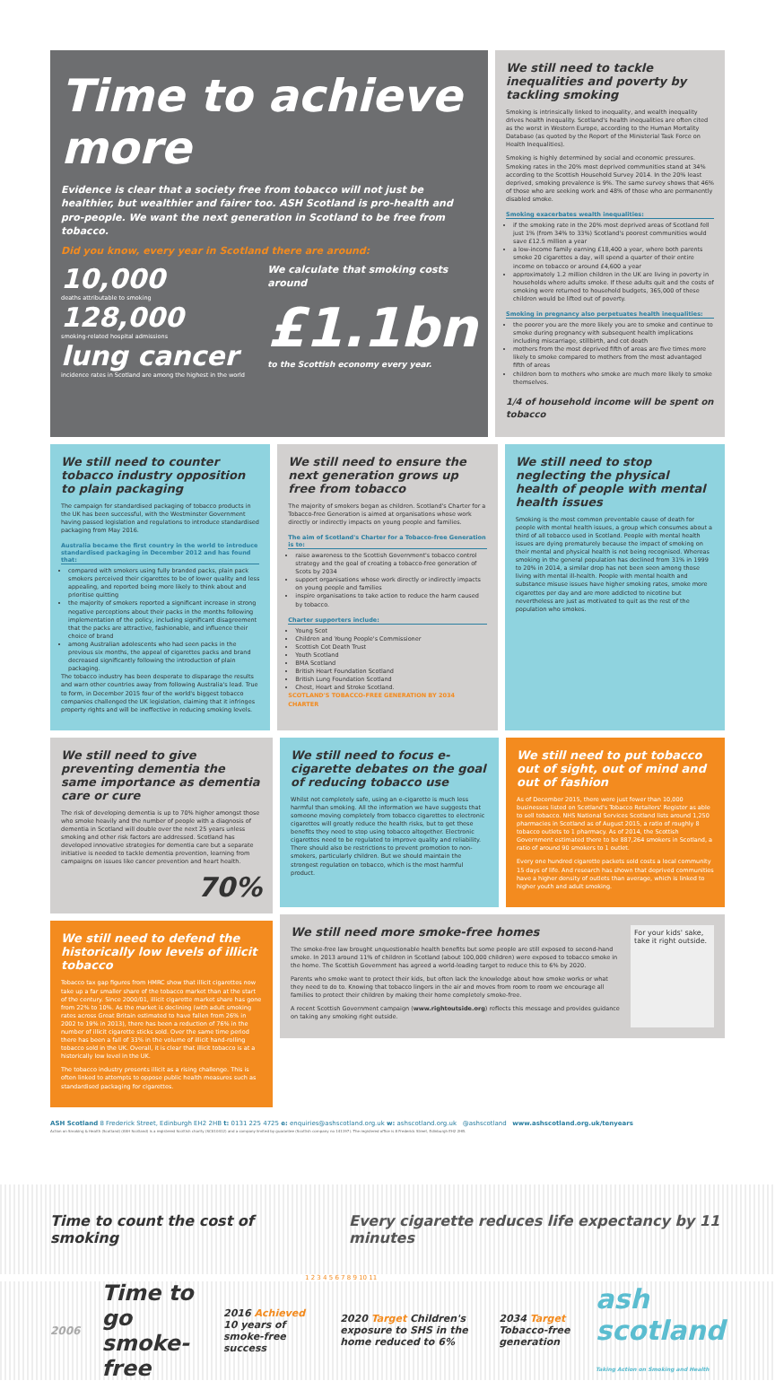Time to achieve more
Evidence is clear that a society free from tobacco will not just be healthier, but wealthier and fairer too. ASH Scotland is pro-health and pro-people. We want the next generation in Scotland to be free from tobacco.
Did you know, every year in Scotland there are around:
10,000
deaths attributable to smoking
128,000
smoking-related hospital admissions
lung cancer
incidence rates in Scotland are among the highest in the world
We calculate that smoking costs around
£1.1bn
to the Scottish economy every year.
We still need to tackle inequalities and poverty by tackling smoking
Smoking is intrinsically linked to inequality, and wealth inequality drives health inequality. Scotland's health inequalities are often cited as the worst in Western Europe, according to the Human Mortality Database (as quoted by the Report of the Ministerial Task Force on Health Inequalities).
Smoking is highly determined by social and economic pressures. Smoking rates in the 20% most deprived communities stand at 34% according to the Scottish Household Survey 2014. In the 20% least deprived, smoking prevalence is 9%. The same survey shows that 46% of those who are seeking work and 48% of those who are permanently disabled smoke.
Smoking exacerbates wealth inequalities:
if the smoking rate in the 20% most deprived areas of Scotland fell just 1% (from 34% to 33%) Scotland's poorest communities would save £12.5 million a year
a low-income family earning £18,400 a year, where both parents smoke 20 cigarettes a day, will spend a quarter of their entire income on tobacco or around £4,600 a year
approximately 1.2 million children in the UK are living in poverty in households where adults smoke. If these adults quit and the costs of smoking were returned to household budgets, 365,000 of these children would be lifted out of poverty.
Smoking in pregnancy also perpetuates health inequalities:
the poorer you are the more likely you are to smoke and continue to smoke during pregnancy with subsequent health implications including miscarriage, stillbirth, and cot death
mothers from the most deprived fifth of areas are five times more likely to smoke compared to mothers from the most advantaged fifth of areas
children born to mothers who smoke are much more likely to smoke themselves.
1/4 of household income will be spent on tobacco
We still need to counter tobacco industry opposition to plain packaging
The campaign for standardised packaging of tobacco products in the UK has been successful, with the Westminster Government having passed legislation and regulations to introduce standardised packaging from May 2016.
Australia became the first country in the world to introduce standardised packaging in December 2012 and has found that:
compared with smokers using fully branded packs, plain pack smokers perceived their cigarettes to be of lower quality and less appealing, and reported being more likely to think about and prioritise quitting
the majority of smokers reported a significant increase in strong negative perceptions about their packs in the months following implementation of the policy, including significant disagreement that the packs are attractive, fashionable, and influence their choice of brand
among Australian adolescents who had seen packs in the previous six months, the appeal of cigarettes packs and brand decreased significantly following the introduction of plain packaging.
The tobacco industry has been desperate to disparage the results and warn other countries away from following Australia's lead. True to form, in December 2015 four of the world's biggest tobacco companies challenged the UK legislation, claiming that it infringes property rights and will be ineffective in reducing smoking levels.
We still need to ensure the next generation grows up free from tobacco
The majority of smokers began as children. Scotland's Charter for a Tobacco-free Generation is aimed at organisations whose work directly or indirectly impacts on young people and families.
The aim of Scotland's Charter for a Tobacco-free Generation is to:
raise awareness to the Scottish Government's tobacco control strategy and the goal of creating a tobacco-free generation of Scots by 2034
support organisations whose work directly or indirectly impacts on young people and families
inspire organisations to take action to reduce the harm caused by tobacco.
Charter supporters include:
Young Scot
Children and Young People's Commissioner
Scottish Cot Death Trust
Youth Scotland
BMA Scotland
British Heart Foundation Scotland
British Lung Foundation Scotland
Chest, Heart and Stroke Scotland.
SCOTLAND'S TOBACCO-FREE GENERATION BY 2034 CHARTER
We still need to stop neglecting the physical health of people with mental health issues
Smoking is the most common preventable cause of death for people with mental health issues, a group which consumes about a third of all tobacco used in Scotland. People with mental health issues are dying prematurely because the impact of smoking on their mental and physical health is not being recognised. Whereas smoking in the general population has declined from 31% in 1999 to 20% in 2014, a similar drop has not been seen among those living with mental ill-health. People with mental health and substance misuse issues have higher smoking rates, smoke more cigarettes per day and are more addicted to nicotine but nevertheless are just as motivated to quit as the rest of the population who smokes.
We still need to give preventing dementia the same importance as dementia care or cure
The risk of developing dementia is up to 70% higher amongst those who smoke heavily and the number of people with a diagnosis of dementia in Scotland will double over the next 25 years unless smoking and other risk factors are addressed. Scotland has developed innovative strategies for dementia care but a separate initiative is needed to tackle dementia prevention, learning from campaigns on issues like cancer prevention and heart health.
70%
We still need to defend the historically low levels of illicit tobacco
Tobacco tax gap figures from HMRC show that illicit cigarettes now take up a far smaller share of the tobacco market than at the start of the century. Since 2000/01, illicit cigarette market share has gone from 22% to 10%. As the market is declining (with adult smoking rates across Great Britain estimated to have fallen from 26% in 2002 to 19% in 2013), there has been a reduction of 76% in the number of illicit cigarette sticks sold. Over the same time period there has been a fall of 33% in the volume of illicit hand-rolling tobacco sold in the UK. Overall, it is clear that illicit tobacco is at a historically low level in the UK.
The tobacco industry presents illicit as a rising challenge. This is often linked to attempts to oppose public health measures such as standardised packaging for cigarettes.
We still need to focus e-cigarette debates on the goal of reducing tobacco use
Whilst not completely safe, using an e-cigarette is much less harmful than smoking. All the information we have suggests that someone moving completely from tobacco cigarettes to electronic cigarettes will greatly reduce the health risks, but to get these benefits they need to stop using tobacco altogether. Electronic cigarettes need to be regulated to improve quality and reliability. There should also be restrictions to prevent promotion to non-smokers, particularly children. But we should maintain the strongest regulation on tobacco, which is the most harmful product.
We still need to put tobacco out of sight, out of mind and out of fashion
As of December 2015, there were just fewer than 10,000 businesses listed on Scotland's Tobacco Retailers' Register as able to sell tobacco. NHS National Services Scotland lists around 1,250 pharmacies in Scotland as of August 2015, a ratio of roughly 8 tobacco outlets to 1 pharmacy. As of 2014, the Scottish Government estimated there to be 887,264 smokers in Scotland, a ratio of around 90 smokers to 1 outlet.
Every one hundred cigarette packets sold costs a local community 15 days of life. And research has shown that deprived communities have a higher density of outlets than average, which is linked to higher youth and adult smoking.
We still need more smoke-free homes
The smoke-free law brought unquestionable health benefits but some people are still exposed to second-hand smoke. In 2013 around 11% of children in Scotland (about 100,000 children) were exposed to tobacco smoke in the home. The Scottish Government has agreed a world-leading target to reduce this to 6% by 2020.
Parents who smoke want to protect their kids, but often lack the knowledge about how smoke works or what they need to do to. Knowing that tobacco lingers in the air and moves from room to room we encourage all families to protect their children by making their home completely smoke-free.
A recent Scottish Government campaign (www.rightoutside.org) reflects this message and provides guidance on taking any smoking right outside.
For your kids' sake, take it right outside.
ASH Scotland 8 Frederick Street, Edinburgh EH2 2HB t: 0131 225 4725 e: enquiries@ashscotland.org.uk w: ashscotland.org.uk @ashscotland www.ashscotland.org.uk/tenyears
Action on Smoking & Health (Scotland) (ASH Scotland) is a registered Scottish charity (SC010412) and a company limited by guarantee (Scottish company no 141197). The registered office is 8 Frederick Street, Edinburgh EH2 2HB.
Time to count the cost of smoking Every cigarette reduces life expectancy by 11 minutes
1 2 3 4 5 6 7 8 9 10 11
2006 Time to go smoke-free 2016 Achieved 10 years of smoke-free success 2020 Target Children's exposure to SHS in the home reduced to 6% 2034 Target Tobacco-free generation ash scotland
Taking Action on Smoking and Health